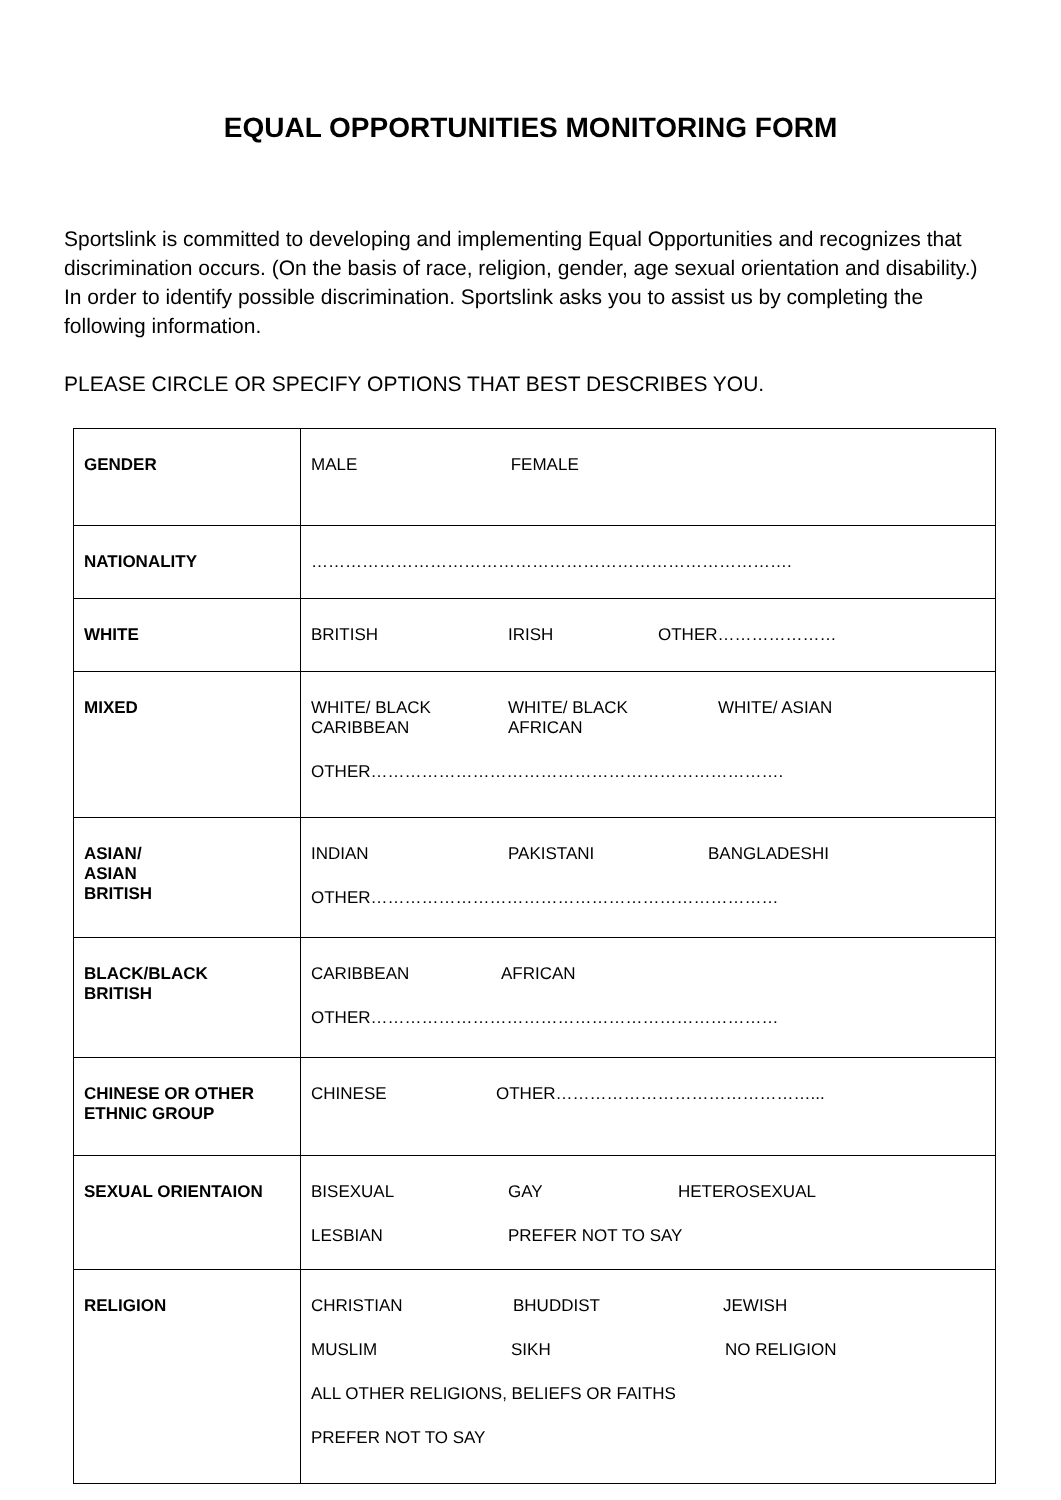EQUAL OPPORTUNITIES MONITORING FORM
Sportslink is committed to developing and implementing Equal Opportunities and recognizes that discrimination occurs. (On the basis of race, religion, gender, age sexual orientation and disability.) In order to identify possible discrimination. Sportslink asks you to assist us by completing the following information.
PLEASE CIRCLE OR SPECIFY OPTIONS THAT BEST DESCRIBES YOU.
| GENDER | MALE FEMALE |
| NATIONALITY | …………………………………………………………………………. |
| WHITE | BRITISH IRISH OTHER………………… |
| MIXED | WHITE/ BLACK CARIBBEAN WHITE/ BLACK AFRICAN WHITE/ ASIAN OTHER………………………………………………………………. |
| ASIAN/ ASIAN BRITISH | INDIAN PAKISTANI BANGLADESHI OTHER……………………………………………………………… |
| BLACK/BLACK BRITISH | CARIBBEAN AFRICAN OTHER……………………………………………………………… |
| CHINESE OR OTHER ETHNIC GROUP | CHINESE OTHER………………………………………... |
| SEXUAL ORIENTAION | BISEXUAL GAY HETEROSEXUAL LESBIAN PREFER NOT TO SAY |
| RELIGION | CHRISTIAN BHUDDIST JEWISH MUSLIM SIKH NO RELIGION ALL OTHER RELIGIONS, BELIEFS OR FAITHS PREFER NOT TO SAY |